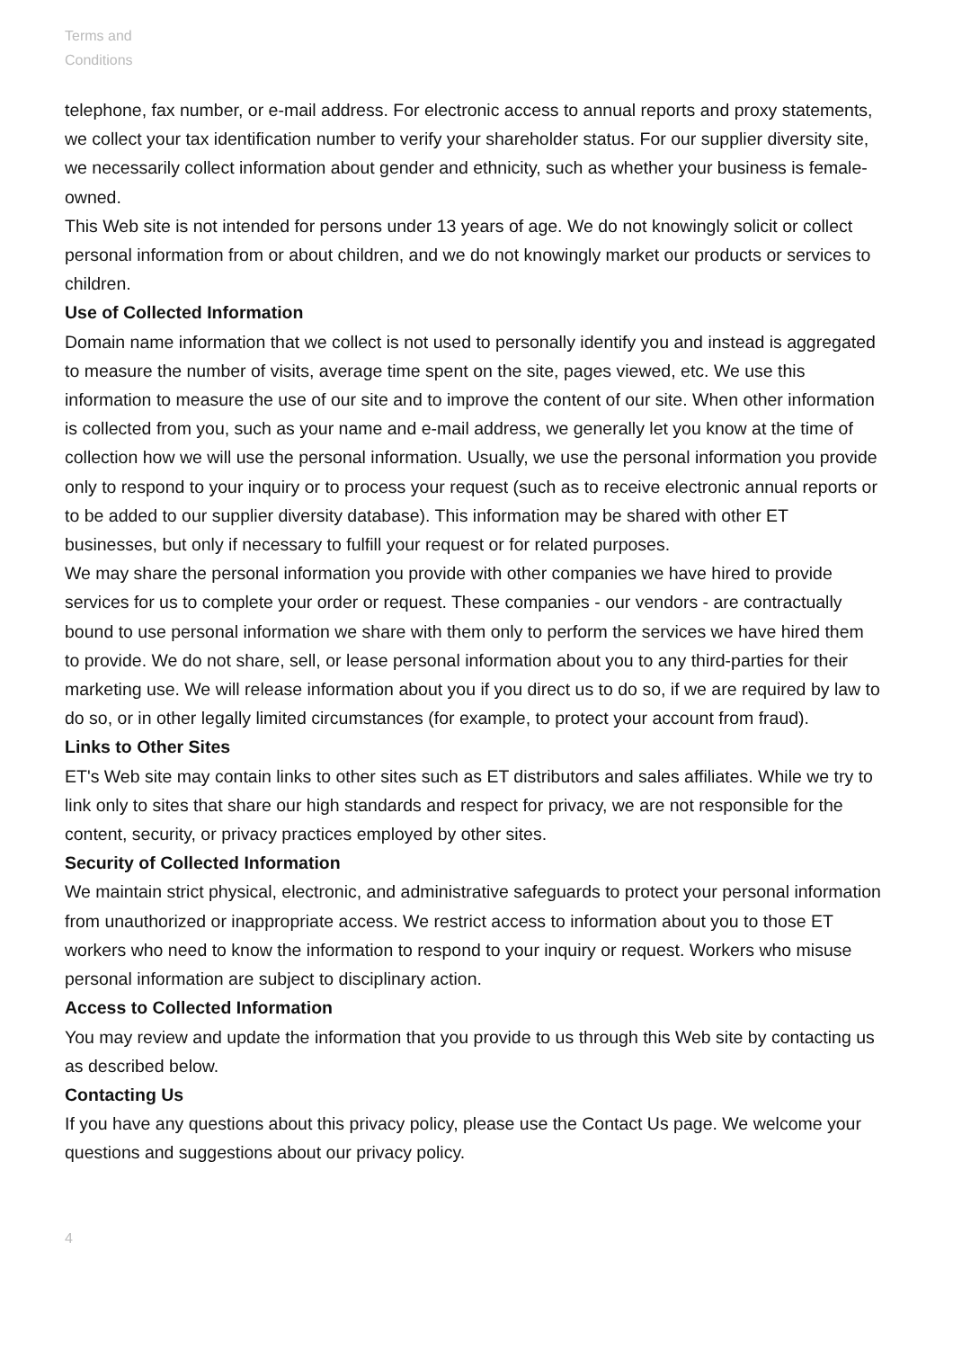Terms and
Conditions
telephone, fax number, or e-mail address. For electronic access to annual reports and proxy statements, we collect your tax identification number to verify your shareholder status. For our supplier diversity site, we necessarily collect information about gender and ethnicity, such as whether your business is female-owned.
This Web site is not intended for persons under 13 years of age. We do not knowingly solicit or collect personal information from or about children, and we do not knowingly market our products or services to children.
Use of Collected Information
Domain name information that we collect is not used to personally identify you and instead is aggregated to measure the number of visits, average time spent on the site, pages viewed, etc. We use this information to measure the use of our site and to improve the content of our site. When other information is collected from you, such as your name and e-mail address, we generally let you know at the time of collection how we will use the personal information. Usually, we use the personal information you provide only to respond to your inquiry or to process your request (such as to receive electronic annual reports or to be added to our supplier diversity database). This information may be shared with other ET businesses, but only if necessary to fulfill your request or for related purposes.
We may share the personal information you provide with other companies we have hired to provide services for us to complete your order or request. These companies - our vendors - are contractually bound to use personal information we share with them only to perform the services we have hired them to provide. We do not share, sell, or lease personal information about you to any third-parties for their marketing use. We will release information about you if you direct us to do so, if we are required by law to do so, or in other legally limited circumstances (for example, to protect your account from fraud).
Links to Other Sites
ET's Web site may contain links to other sites such as ET distributors and sales affiliates. While we try to link only to sites that share our high standards and respect for privacy, we are not responsible for the content, security, or privacy practices employed by other sites.
Security of Collected Information
We maintain strict physical, electronic, and administrative safeguards to protect your personal information from unauthorized or inappropriate access. We restrict access to information about you to those ET workers who need to know the information to respond to your inquiry or request. Workers who misuse personal information are subject to disciplinary action.
Access to Collected Information
You may review and update the information that you provide to us through this Web site by contacting us as described below.
Contacting Us
If you have any questions about this privacy policy, please use the Contact Us page. We welcome your questions and suggestions about our privacy policy.
4